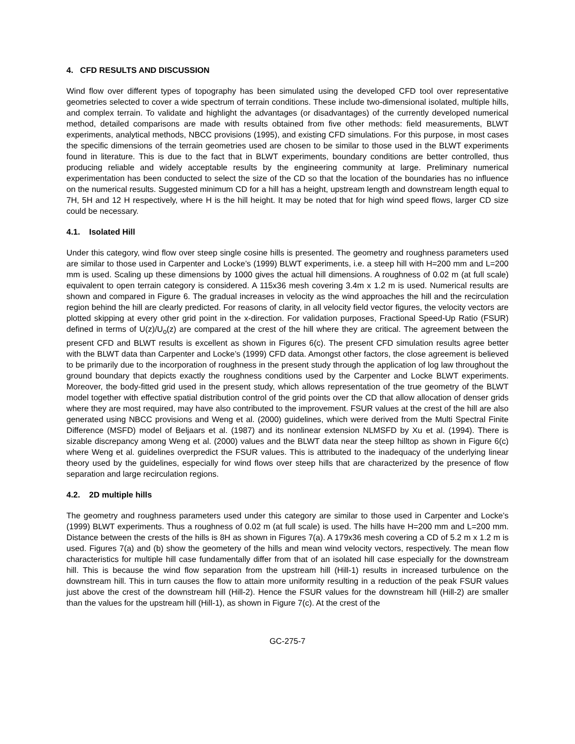4. CFD RESULTS AND DISCUSSION
Wind flow over different types of topography has been simulated using the developed CFD tool over representative geometries selected to cover a wide spectrum of terrain conditions. These include two-dimensional isolated, multiple hills, and complex terrain. To validate and highlight the advantages (or disadvantages) of the currently developed numerical method, detailed comparisons are made with results obtained from five other methods: field measurements, BLWT experiments, analytical methods, NBCC provisions (1995), and existing CFD simulations. For this purpose, in most cases the specific dimensions of the terrain geometries used are chosen to be similar to those used in the BLWT experiments found in literature. This is due to the fact that in BLWT experiments, boundary conditions are better controlled, thus producing reliable and widely acceptable results by the engineering community at large. Preliminary numerical experimentation has been conducted to select the size of the CD so that the location of the boundaries has no influence on the numerical results. Suggested minimum CD for a hill has a height, upstream length and downstream length equal to 7H, 5H and 12 H respectively, where H is the hill height. It may be noted that for high wind speed flows, larger CD size could be necessary.
4.1. Isolated Hill
Under this category, wind flow over steep single cosine hills is presented. The geometry and roughness parameters used are similar to those used in Carpenter and Locke’s (1999) BLWT experiments, i.e. a steep hill with H=200 mm and L=200 mm is used. Scaling up these dimensions by 1000 gives the actual hill dimensions. A roughness of 0.02 m (at full scale) equivalent to open terrain category is considered. A 115x36 mesh covering 3.4m x 1.2 m is used. Numerical results are shown and compared in Figure 6. The gradual increases in velocity as the wind approaches the hill and the recirculation region behind the hill are clearly predicted. For reasons of clarity, in all velocity field vector figures, the velocity vectors are plotted skipping at every other grid point in the x-direction. For validation purposes, Fractional Speed-Up Ratio (FSUR) defined in terms of U(z)/U<sub>o</sub>(z) are compared at the crest of the hill where they are critical. The agreement between the present CFD and BLWT results is excellent as shown in Figures 6(c). The present CFD simulation results agree better with the BLWT data than Carpenter and Locke’s (1999) CFD data. Amongst other factors, the close agreement is believed to be primarily due to the incorporation of roughness in the present study through the application of log law throughout the ground boundary that depicts exactly the roughness conditions used by the Carpenter and Locke BLWT experiments. Moreover, the body-fitted grid used in the present study, which allows representation of the true geometry of the BLWT model together with effective spatial distribution control of the grid points over the CD that allow allocation of denser grids where they are most required, may have also contributed to the improvement. FSUR values at the crest of the hill are also generated using NBCC provisions and Weng et al. (2000) guidelines, which were derived from the Multi Spectral Finite Difference (MSFD) model of Beljaars et al. (1987) and its nonlinear extension NLMSFD by Xu et al. (1994). There is sizable discrepancy among Weng et al. (2000) values and the BLWT data near the steep hilltop as shown in Figure 6(c) where Weng et al. guidelines overpredict the FSUR values. This is attributed to the inadequacy of the underlying linear theory used by the guidelines, especially for wind flows over steep hills that are characterized by the presence of flow separation and large recirculation regions.
4.2. 2D multiple hills
The geometry and roughness parameters used under this category are similar to those used in Carpenter and Locke’s (1999) BLWT experiments. Thus a roughness of 0.02 m (at full scale) is used. The hills have H=200 mm and L=200 mm. Distance between the crests of the hills is 8H as shown in Figures 7(a). A 179x36 mesh covering a CD of 5.2 m x 1.2 m is used. Figures 7(a) and (b) show the geometery of the hills and mean wind velocity vectors, respectively. The mean flow characteristics for multiple hill case fundamentally differ from that of an isolated hill case especially for the downstream hill. This is because the wind flow separation from the upstream hill (Hill-1) results in increased turbulence on the downstream hill. This in turn causes the flow to attain more uniformity resulting in a reduction of the peak FSUR values just above the crest of the downstream hill (Hill-2). Hence the FSUR values for the downstream hill (Hill-2) are smaller than the values for the upstream hill (Hill-1), as shown in Figure 7(c). At the crest of the
GC-275-7